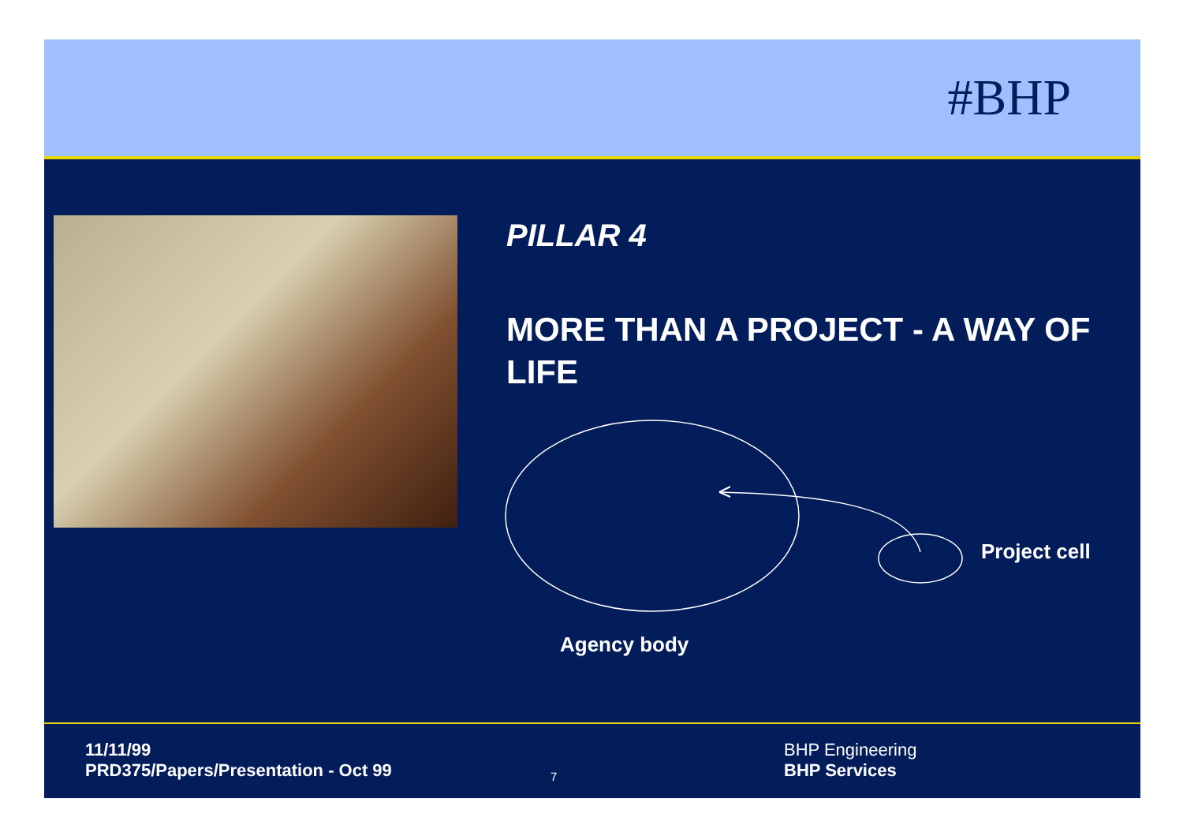#BHP
PILLAR 4
MORE THAN A PROJECT - A WAY OF LIFE
Project cell
Agency body
11/11/99
PRD375/Papers/Presentation - Oct 99
7
BHP Engineering
BHP Services